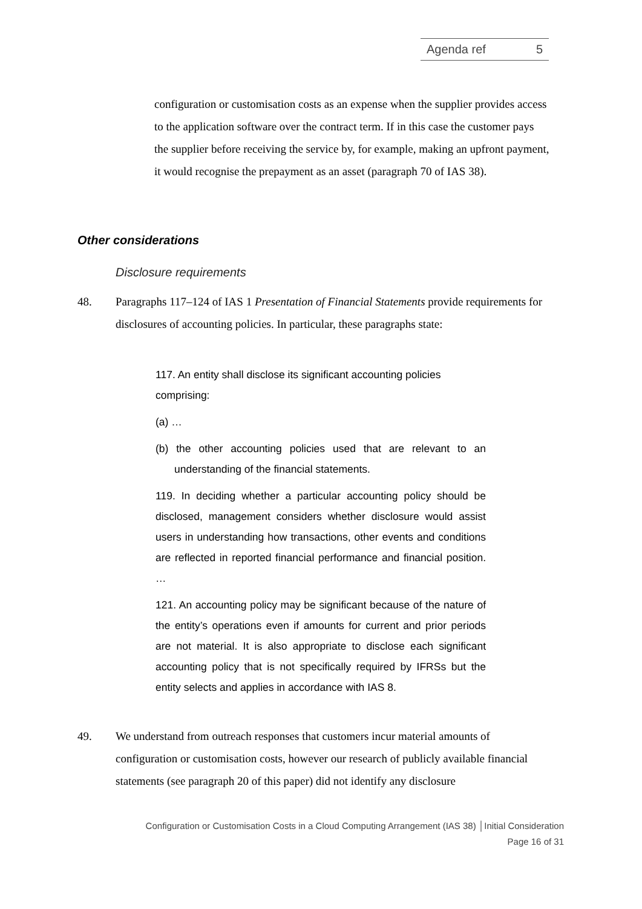Agenda ref 5
configuration or customisation costs as an expense when the supplier provides access to the application software over the contract term. If in this case the customer pays the supplier before receiving the service by, for example, making an upfront payment, it would recognise the prepayment as an asset (paragraph 70 of IAS 38).
Other considerations
Disclosure requirements
48. Paragraphs 117–124 of IAS 1 Presentation of Financial Statements provide requirements for disclosures of accounting policies. In particular, these paragraphs state:
117. An entity shall disclose its significant accounting policies comprising:
(a) …
(b) the other accounting policies used that are relevant to an understanding of the financial statements.
119. In deciding whether a particular accounting policy should be disclosed, management considers whether disclosure would assist users in understanding how transactions, other events and conditions are reflected in reported financial performance and financial position. …
121. An accounting policy may be significant because of the nature of the entity’s operations even if amounts for current and prior periods are not material. It is also appropriate to disclose each significant accounting policy that is not specifically required by IFRSs but the entity selects and applies in accordance with IAS 8.
49. We understand from outreach responses that customers incur material amounts of configuration or customisation costs, however our research of publicly available financial statements (see paragraph 20 of this paper) did not identify any disclosure
Configuration or Customisation Costs in a Cloud Computing Arrangement (IAS 38) │Initial Consideration
Page 16 of 31